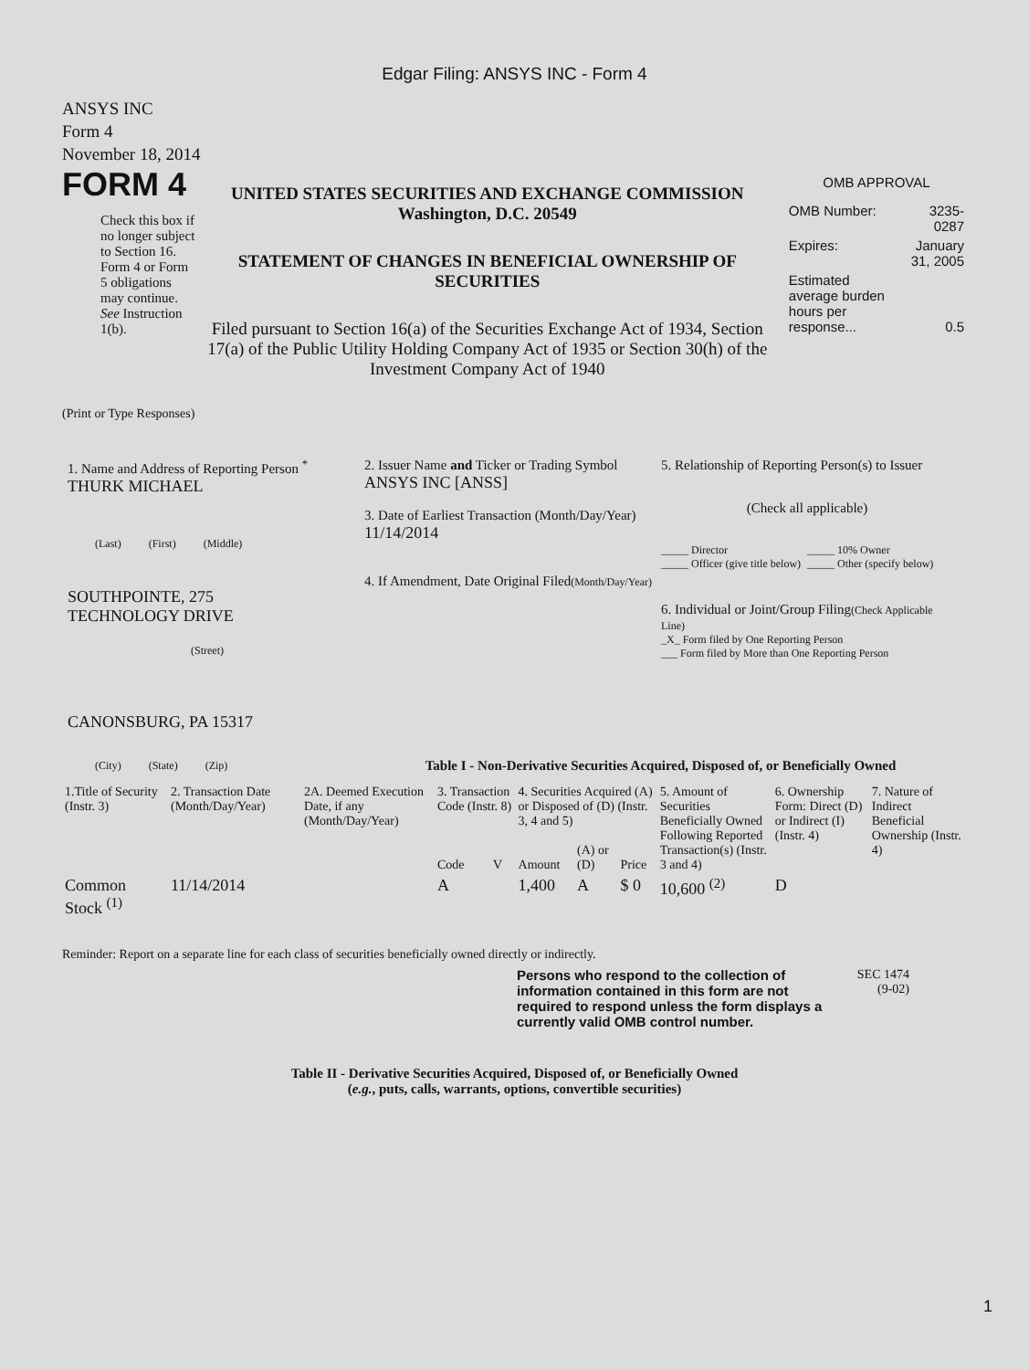Edgar Filing: ANSYS INC - Form 4
ANSYS INC
Form 4
November 18, 2014
FORM 4
Check this box if no longer subject to Section 16. Form 4 or Form 5 obligations may continue. See Instruction 1(b).
UNITED STATES SECURITIES AND EXCHANGE COMMISSION
Washington, D.C. 20549
STATEMENT OF CHANGES IN BENEFICIAL OWNERSHIP OF SECURITIES
Filed pursuant to Section 16(a) of the Securities Exchange Act of 1934, Section 17(a) of the Public Utility Holding Company Act of 1935 or Section 30(h) of the Investment Company Act of 1940
OMB APPROVAL
| OMB Number: | 3235-0287 |
| Expires: | January 31, 2005 |
| Estimated average burden hours per response... | 0.5 |
(Print or Type Responses)
1. Name and Address of Reporting Person <sup>*</sup>
THURK MICHAEL
(Last) (First) (Middle)
SOUTHPOINTE, 275
TECHNOLOGY DRIVE
(Street)
CANONSBURG, PA 15317
(City) (State) (Zip)
2. Issuer Name and Ticker or Trading Symbol
ANSYS INC [ANSS]
3. Date of Earliest Transaction (Month/Day/Year)
11/14/2014
4. If Amendment, Date Original Filed(Month/Day/Year)
5. Relationship of Reporting Person(s) to Issuer
(Check all applicable)
_____ Director _____ 10% Owner _____ Officer (give title below) _____ Other (specify below)
6. Individual or Joint/Group Filing(Check Applicable Line)
_X_ Form filed by One Reporting Person
___ Form filed by More than One Reporting Person
Table I - Non-Derivative Securities Acquired, Disposed of, or Beneficially Owned
| 1.Title of Security (Instr. 3) | 2. Transaction Date (Month/Day/Year) | 2A. Deemed Execution Date, if any (Month/Day/Year) | 3. Transaction Code (Instr. 8) | | 4. Securities Acquired (A) or Disposed of (D) (Instr. 3, 4 and 5) | | | 5. Amount of Securities Beneficially Owned Following Reported Transaction(s) (Instr. 3 and 4) | 6. Ownership Form: Direct (D) or Indirect (I) (Instr. 4) | 7. Nature of Indirect Beneficial Ownership (Instr. 4) |
| --- | --- | --- | --- | --- | --- | --- | --- | --- | --- | --- |
| | | | Code | V | Amount | (A) or (D) | Price | | | |
| Common Stock <sup>(1)</sup> | 11/14/2014 | | A | | 1,400 | A | $ 0 | 10,600 <sup>(2)</sup> | D | |
Reminder: Report on a separate line for each class of securities beneficially owned directly or indirectly.
Persons who respond to the collection of information contained in this form are not required to respond unless the form displays a currently valid OMB control number.
SEC 1474 (9-02)
Table II - Derivative Securities Acquired, Disposed of, or Beneficially Owned
(e.g., puts, calls, warrants, options, convertible securities)
1